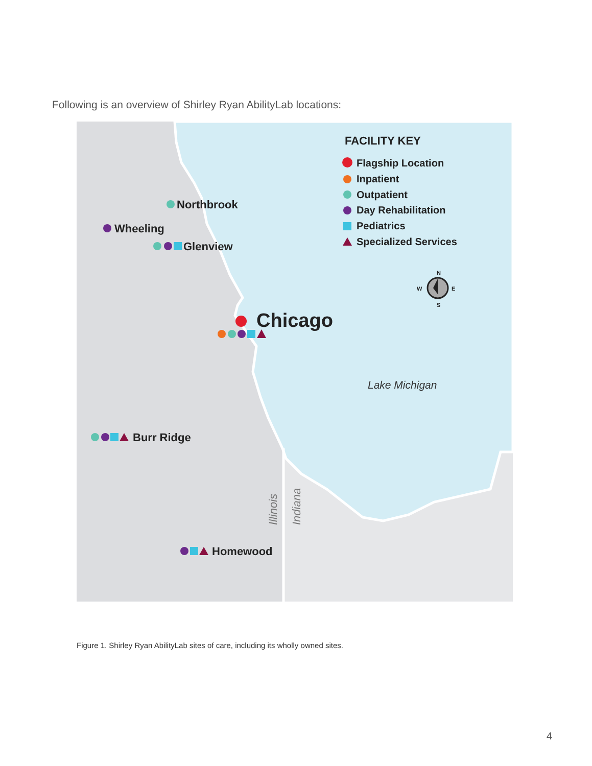Following is an overview of Shirley Ryan AbilityLab locations:
FACILITY KEY
Flagship Location
Inpatient
Outpatient
Day Rehabilitation
Pediatrics
Specialized Services
Northbrook
Wheeling
Glenview
Chicago
Burr Ridge
Homewood
Lake Michigan
Illinois
Indiana
N
S
W
E
Figure 1. Shirley Ryan AbilityLab sites of care, including its wholly owned sites.
4